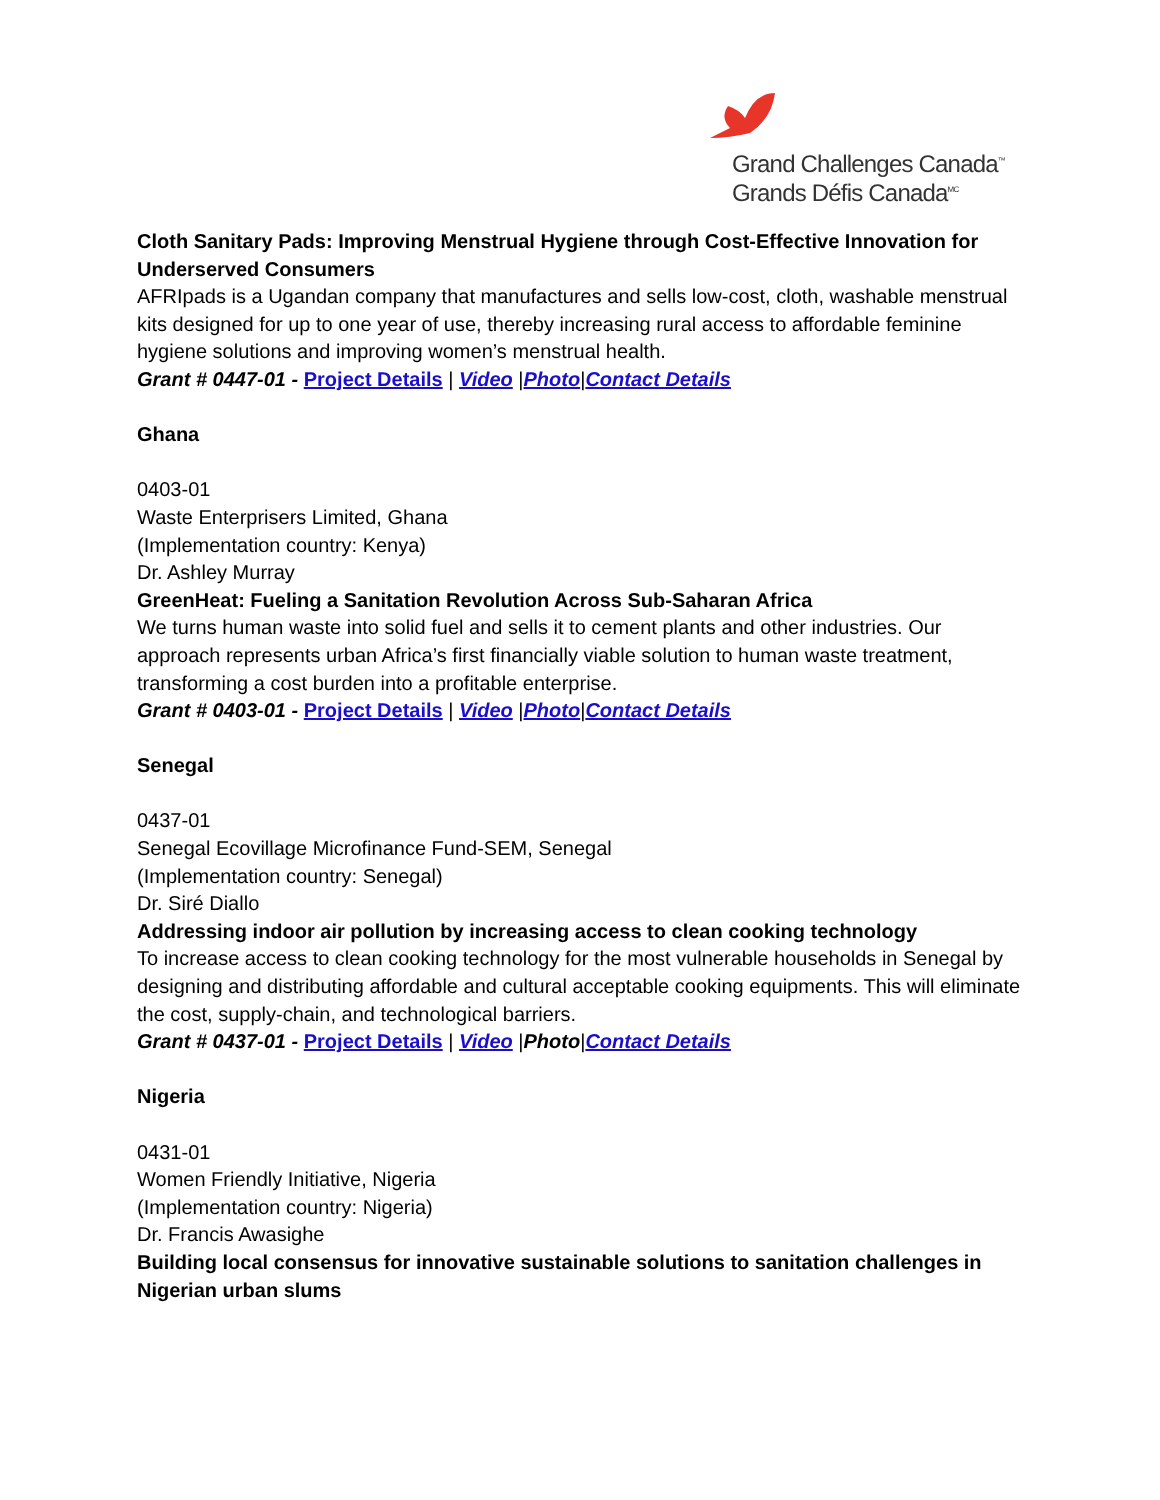Grand Challenges Canada<sup>™</sup>
Grands Défis Canada<sup>MC</sup>
Cloth Sanitary Pads: Improving Menstrual Hygiene through Cost-Effective Innovation for Underserved Consumers
AFRIpads is a Ugandan company that manufactures and sells low-cost, cloth, washable menstrual kits designed for up to one year of use, thereby increasing rural access to affordable feminine hygiene solutions and improving women’s menstrual health.
Grant # 0447-01 - Project Details | Video |Photo|Contact Details
Ghana
0403-01
Waste Enterprisers Limited, Ghana
(Implementation country: Kenya)
Dr. Ashley Murray
GreenHeat: Fueling a Sanitation Revolution Across Sub-Saharan Africa
We turns human waste into solid fuel and sells it to cement plants and other industries. Our approach represents urban Africa’s first financially viable solution to human waste treatment, transforming a cost burden into a profitable enterprise.
Grant # 0403-01 - Project Details | Video |Photo|Contact Details
Senegal
0437-01
Senegal Ecovillage Microfinance Fund-SEM, Senegal
(Implementation country: Senegal)
Dr. Siré Diallo
Addressing indoor air pollution by increasing access to clean cooking technology
To increase access to clean cooking technology for the most vulnerable households in Senegal by designing and distributing affordable and cultural acceptable cooking equipments. This will eliminate the cost, supply-chain, and technological barriers.
Grant # 0437-01 - Project Details | Video |Photo|Contact Details
Nigeria
0431-01
Women Friendly Initiative, Nigeria
(Implementation country: Nigeria)
Dr. Francis Awasighe
Building local consensus for innovative sustainable solutions to sanitation challenges in Nigerian urban slums